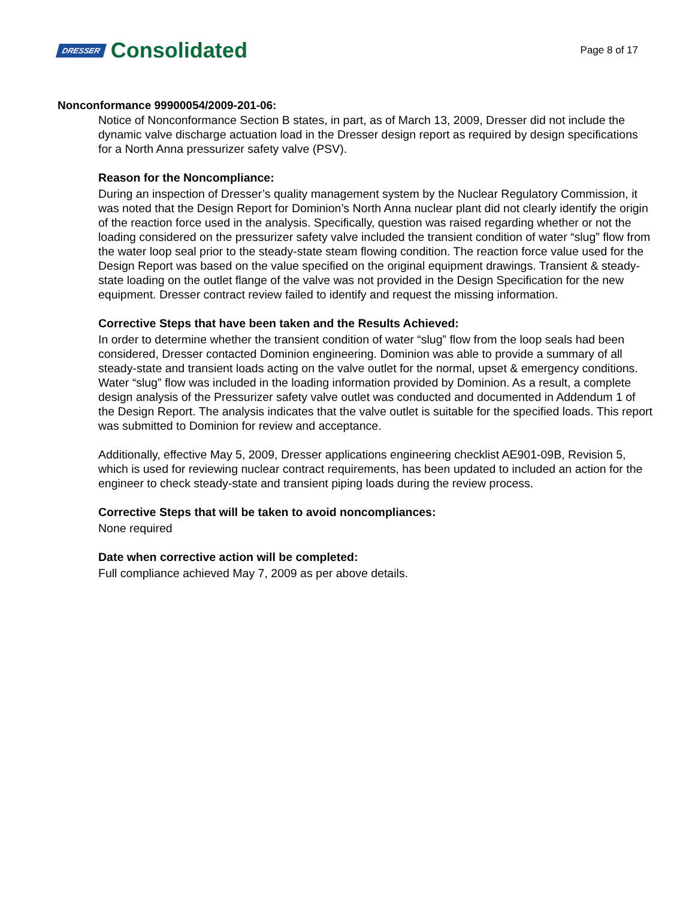DRESSER Consolidated
Page 8 of 17
Nonconformance 99900054/2009-201-06:
Notice of Nonconformance Section B states, in part, as of March 13, 2009, Dresser did not include the dynamic valve discharge actuation load in the Dresser design report as required by design specifications for a North Anna pressurizer safety valve (PSV).
Reason for the Noncompliance:
During an inspection of Dresser’s quality management system by the Nuclear Regulatory Commission, it was noted that the Design Report for Dominion’s North Anna nuclear plant did not clearly identify the origin of the reaction force used in the analysis. Specifically, question was raised regarding whether or not the loading considered on the pressurizer safety valve included the transient condition of water “slug” flow from the water loop seal prior to the steady-state steam flowing condition. The reaction force value used for the Design Report was based on the value specified on the original equipment drawings. Transient & steady-state loading on the outlet flange of the valve was not provided in the Design Specification for the new equipment. Dresser contract review failed to identify and request the missing information.
Corrective Steps that have been taken and the Results Achieved:
In order to determine whether the transient condition of water “slug” flow from the loop seals had been considered, Dresser contacted Dominion engineering. Dominion was able to provide a summary of all steady-state and transient loads acting on the valve outlet for the normal, upset & emergency conditions. Water “slug” flow was included in the loading information provided by Dominion. As a result, a complete design analysis of the Pressurizer safety valve outlet was conducted and documented in Addendum 1 of the Design Report. The analysis indicates that the valve outlet is suitable for the specified loads. This report was submitted to Dominion for review and acceptance.
Additionally, effective May 5, 2009, Dresser applications engineering checklist AE901-09B, Revision 5, which is used for reviewing nuclear contract requirements, has been updated to included an action for the engineer to check steady-state and transient piping loads during the review process.
Corrective Steps that will be taken to avoid noncompliances:
None required
Date when corrective action will be completed:
Full compliance achieved May 7, 2009 as per above details.